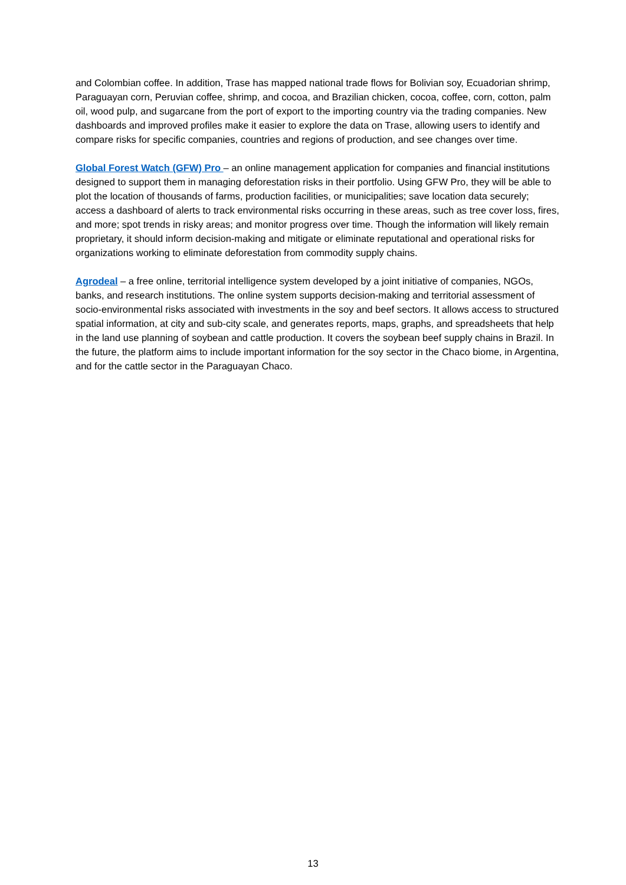and Colombian coffee. In addition, Trase has mapped national trade flows for Bolivian soy, Ecuadorian shrimp, Paraguayan corn, Peruvian coffee, shrimp, and cocoa, and Brazilian chicken, cocoa, coffee, corn, cotton, palm oil, wood pulp, and sugarcane from the port of export to the importing country via the trading companies. New dashboards and improved profiles make it easier to explore the data on Trase, allowing users to identify and compare risks for specific companies, countries and regions of production, and see changes over time.
Global Forest Watch (GFW) Pro – an online management application for companies and financial institutions designed to support them in managing deforestation risks in their portfolio. Using GFW Pro, they will be able to plot the location of thousands of farms, production facilities, or municipalities; save location data securely; access a dashboard of alerts to track environmental risks occurring in these areas, such as tree cover loss, fires, and more; spot trends in risky areas; and monitor progress over time. Though the information will likely remain proprietary, it should inform decision-making and mitigate or eliminate reputational and operational risks for organizations working to eliminate deforestation from commodity supply chains.
Agrodeal – a free online, territorial intelligence system developed by a joint initiative of companies, NGOs, banks, and research institutions. The online system supports decision-making and territorial assessment of socio-environmental risks associated with investments in the soy and beef sectors. It allows access to structured spatial information, at city and sub-city scale, and generates reports, maps, graphs, and spreadsheets that help in the land use planning of soybean and cattle production. It covers the soybean beef supply chains in Brazil. In the future, the platform aims to include important information for the soy sector in the Chaco biome, in Argentina, and for the cattle sector in the Paraguayan Chaco.
13